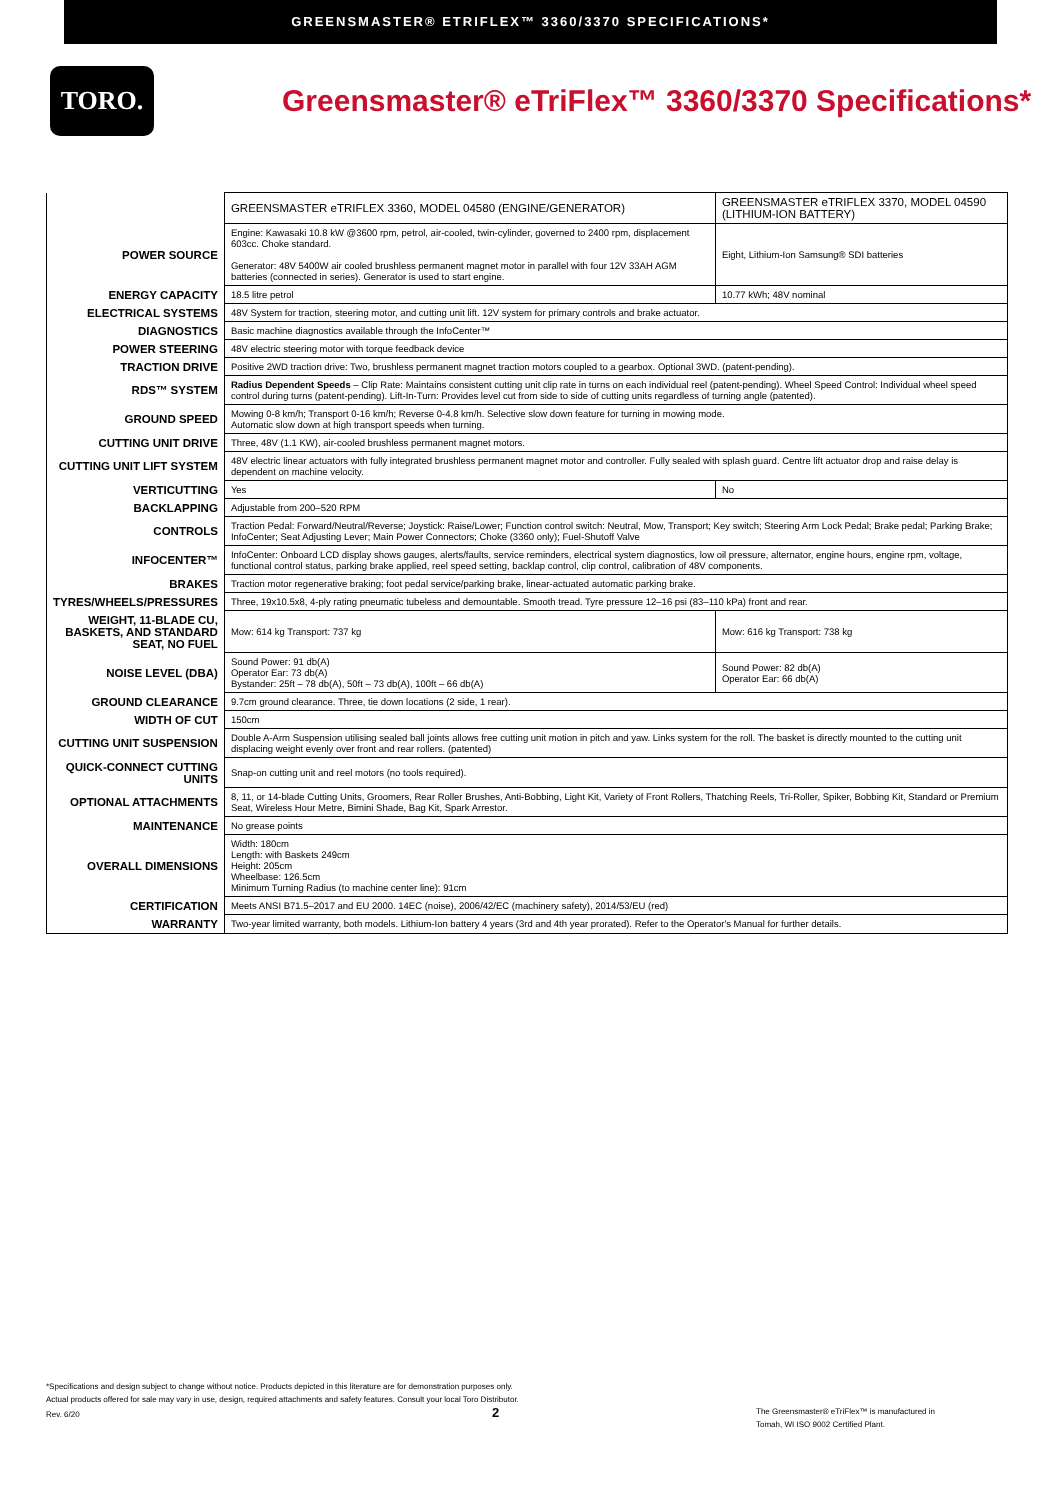GREENSMASTER® ETRIFLEX™ 3360/3370 SPECIFICATIONS*
TORO.
Greensmaster® eTriFlex™ 3360/3370 Specifications*
| | GREENSMASTER eTRIFLEX 3360, MODEL 04580 (ENGINE/GENERATOR) | GREENSMASTER eTRIFLEX 3370, MODEL 04590 (LITHIUM-ION BATTERY) |
| POWER SOURCE | Engine: Kawasaki 10.8 kW @3600 rpm, petrol, air-cooled, twin-cylinder, governed to 2400 rpm, displacement 603cc. Choke standard. Generator: 48V 5400W air cooled brushless permanent magnet motor in parallel with four 12V 33AH AGM batteries (connected in series). Generator is used to start engine. | Eight, Lithium-Ion Samsung® SDI batteries |
| ENERGY CAPACITY | 18.5 litre petrol | 10.77 kWh; 48V nominal |
| ELECTRICAL SYSTEMS | 48V System for traction, steering motor, and cutting unit lift. 12V system for primary controls and brake actuator. | |
| DIAGNOSTICS | Basic machine diagnostics available through the InfoCenter™ | |
| POWER STEERING | 48V electric steering motor with torque feedback device | |
| TRACTION DRIVE | Positive 2WD traction drive: Two, brushless permanent magnet traction motors coupled to a gearbox. Optional 3WD. (patent-pending). | |
| RDS™ SYSTEM | Radius Dependent Speeds – Clip Rate: Maintains consistent cutting unit clip rate in turns on each individual reel (patent-pending). Wheel Speed Control: Individual wheel speed control during turns (patent-pending). Lift-In-Turn: Provides level cut from side to side of cutting units regardless of turning angle (patented). | |
| GROUND SPEED | Mowing 0-8 km/h; Transport 0-16 km/h; Reverse 0-4.8 km/h. Selective slow down feature for turning in mowing mode. Automatic slow down at high transport speeds when turning. | |
| CUTTING UNIT DRIVE | Three, 48V (1.1 KW), air-cooled brushless permanent magnet motors. | |
| CUTTING UNIT LIFT SYSTEM | 48V electric linear actuators with fully integrated brushless permanent magnet motor and controller. Fully sealed with splash guard. Centre lift actuator drop and raise delay is dependent on machine velocity. | |
| VERTICUTTING | Yes | No |
| BACKLAPPING | Adjustable from 200–520 RPM | |
| CONTROLS | Traction Pedal: Forward/Neutral/Reverse; Joystick: Raise/Lower; Function control switch: Neutral, Mow, Transport; Key switch; Steering Arm Lock Pedal; Brake pedal; Parking Brake; InfoCenter; Seat Adjusting Lever; Main Power Connectors; Choke (3360 only); Fuel-Shutoff Valve | |
| INFOCENTER™ | InfoCenter: Onboard LCD display shows gauges, alerts/faults, service reminders, electrical system diagnostics, low oil pressure, alternator, engine hours, engine rpm, voltage, functional control status, parking brake applied, reel speed setting, backlap control, clip control, calibration of 48V components. | |
| BRAKES | Traction motor regenerative braking; foot pedal service/parking brake, linear-actuated automatic parking brake. | |
| TYRES/WHEELS/PRESSURES | Three, 19x10.5x8, 4-ply rating pneumatic tubeless and demountable. Smooth tread. Tyre pressure 12–16 psi (83–110 kPa) front and rear. | |
| WEIGHT, 11-BLADE CU, BASKETS, AND STANDARD SEAT, NO FUEL | Mow: 614 kg Transport: 737 kg | Mow: 616 kg Transport: 738 kg |
| NOISE LEVEL (DBA) | Sound Power: 91 db(A) Operator Ear: 73 db(A) Bystander: 25ft – 78 db(A), 50ft – 73 db(A), 100ft – 66 db(A) | Sound Power: 82 db(A) Operator Ear: 66 db(A) |
| GROUND CLEARANCE | 9.7cm ground clearance. Three, tie down locations (2 side, 1 rear). | |
| WIDTH OF CUT | 150cm | |
| CUTTING UNIT SUSPENSION | Double A-Arm Suspension utilising sealed ball joints allows free cutting unit motion in pitch and yaw. Links system for the roll. The basket is directly mounted to the cutting unit displacing weight evenly over front and rear rollers. (patented) | |
| QUICK-CONNECT CUTTING UNITS | Snap-on cutting unit and reel motors (no tools required). | |
| OPTIONAL ATTACHMENTS | 8, 11, or 14-blade Cutting Units, Groomers, Rear Roller Brushes, Anti-Bobbing, Light Kit, Variety of Front Rollers, Thatching Reels, Tri-Roller, Spiker, Bobbing Kit, Standard or Premium Seat, Wireless Hour Metre, Bimini Shade, Bag Kit, Spark Arrestor. | |
| MAINTENANCE | No grease points | |
| OVERALL DIMENSIONS | Width: 180cm Length: with Baskets 249cm Height: 205cm Wheelbase: 126.5cm Minimum Turning Radius (to machine center line): 91cm | |
| CERTIFICATION | Meets ANSI B71.5–2017 and EU 2000. 14EC (noise), 2006/42/EC (machinery safety), 2014/53/EU (red) | |
| WARRANTY | Two-year limited warranty, both models. Lithium-Ion battery 4 years (3rd and 4th year prorated). Refer to the Operator's Manual for further details. | |
*Specifications and design subject to change without notice. Products depicted in this literature are for demonstration purposes only.
Actual products offered for sale may vary in use, design, required attachments and safety features. Consult your local Toro Distributor.
Rev. 6/20 2
The Greensmaster® eTriFlex™ is manufactured in
Tomah, WI ISO 9002 Certified Plant.